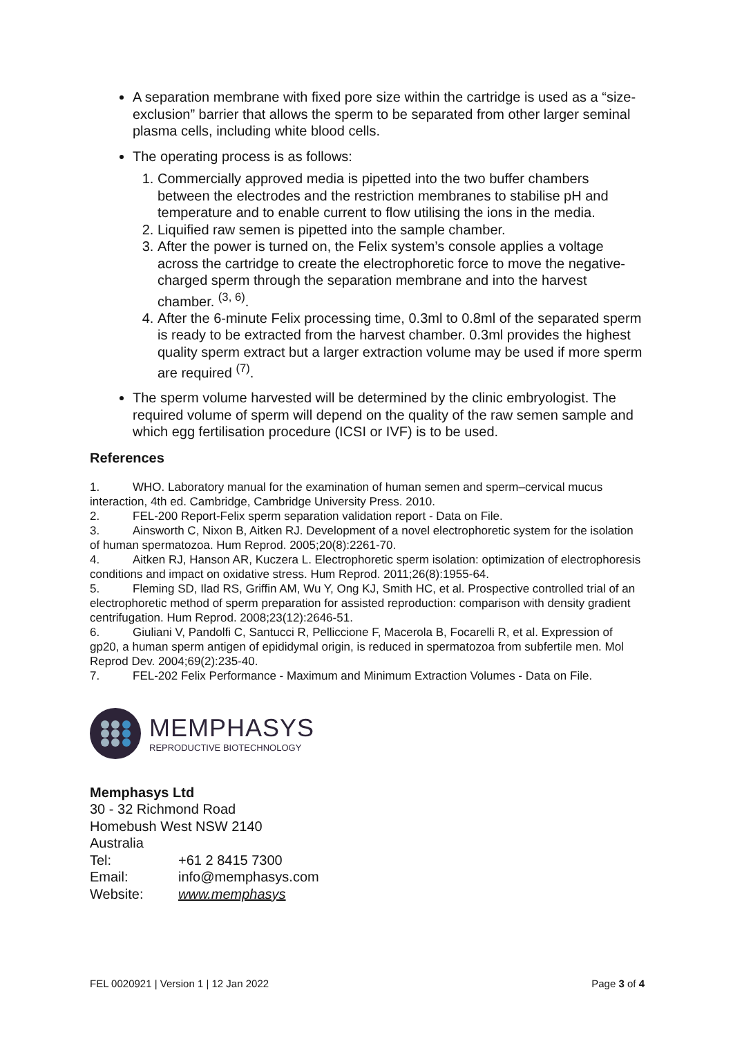A separation membrane with fixed pore size within the cartridge is used as a “size-exclusion” barrier that allows the sperm to be separated from other larger seminal plasma cells, including white blood cells.
The operating process is as follows:
1. Commercially approved media is pipetted into the two buffer chambers between the electrodes and the restriction membranes to stabilise pH and temperature and to enable current to flow utilising the ions in the media.
2. Liquified raw semen is pipetted into the sample chamber.
3. After the power is turned on, the Felix system’s console applies a voltage across the cartridge to create the electrophoretic force to move the negative-charged sperm through the separation membrane and into the harvest chamber. <sup>(3, 6)</sup>.
4. After the 6-minute Felix processing time, 0.3ml to 0.8ml of the separated sperm is ready to be extracted from the harvest chamber. 0.3ml provides the highest quality sperm extract but a larger extraction volume may be used if more sperm are required <sup>(7)</sup>.
The sperm volume harvested will be determined by the clinic embryologist. The required volume of sperm will depend on the quality of the raw semen sample and which egg fertilisation procedure (ICSI or IVF) is to be used.
References
1. WHO. Laboratory manual for the examination of human semen and sperm–cervical mucus interaction, 4th ed. Cambridge, Cambridge University Press. 2010.
2. FEL-200 Report-Felix sperm separation validation report - Data on File.
3. Ainsworth C, Nixon B, Aitken RJ. Development of a novel electrophoretic system for the isolation of human spermatozoa. Hum Reprod. 2005;20(8):2261-70.
4. Aitken RJ, Hanson AR, Kuczera L. Electrophoretic sperm isolation: optimization of electrophoresis conditions and impact on oxidative stress. Hum Reprod. 2011;26(8):1955-64.
5. Fleming SD, Ilad RS, Griffin AM, Wu Y, Ong KJ, Smith HC, et al. Prospective controlled trial of an electrophoretic method of sperm preparation for assisted reproduction: comparison with density gradient centrifugation. Hum Reprod. 2008;23(12):2646-51.
6. Giuliani V, Pandolfi C, Santucci R, Pelliccione F, Macerola B, Focarelli R, et al. Expression of gp20, a human sperm antigen of epididymal origin, is reduced in spermatozoa from subfertile men. Mol Reprod Dev. 2004;69(2):235-40.
7. FEL-202 Felix Performance - Maximum and Minimum Extraction Volumes - Data on File.
MEMPHASYS
REPRODUCTIVE BIOTECHNOLOGY
Memphasys Ltd
30 - 32 Richmond Road
Homebush West NSW 2140
Australia
| Tel: | +61 2 8415 7300 |
| Email: | info@memphasys.com |
| Website: | www.memphasys |
FEL 0020921 | Version 1 | 12 Jan 2022 Page 3 of 4